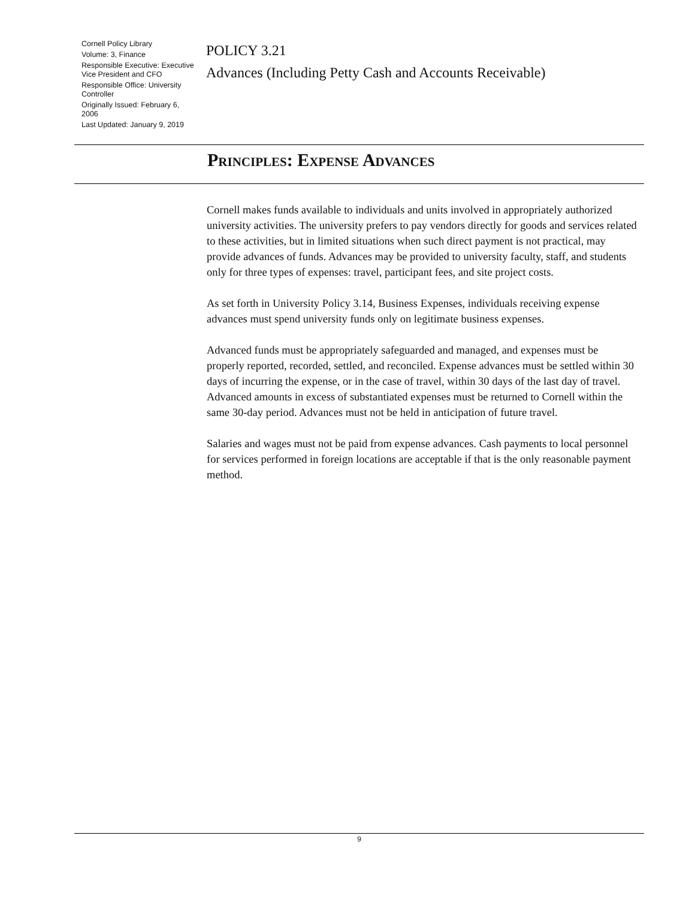Cornell Policy Library
Volume: 3, Finance
Responsible Executive: Executive Vice President and CFO
Responsible Office: University Controller
Originally Issued: February 6, 2006
Last Updated: January 9, 2019
POLICY 3.21
Advances (Including Petty Cash and Accounts Receivable)
Principles: Expense Advances
Cornell makes funds available to individuals and units involved in appropriately authorized university activities. The university prefers to pay vendors directly for goods and services related to these activities, but in limited situations when such direct payment is not practical, may provide advances of funds. Advances may be provided to university faculty, staff, and students only for three types of expenses: travel, participant fees, and site project costs.
As set forth in University Policy 3.14, Business Expenses, individuals receiving expense advances must spend university funds only on legitimate business expenses.
Advanced funds must be appropriately safeguarded and managed, and expenses must be properly reported, recorded, settled, and reconciled. Expense advances must be settled within 30 days of incurring the expense, or in the case of travel, within 30 days of the last day of travel. Advanced amounts in excess of substantiated expenses must be returned to Cornell within the same 30-day period. Advances must not be held in anticipation of future travel.
Salaries and wages must not be paid from expense advances. Cash payments to local personnel for services performed in foreign locations are acceptable if that is the only reasonable payment method.
9